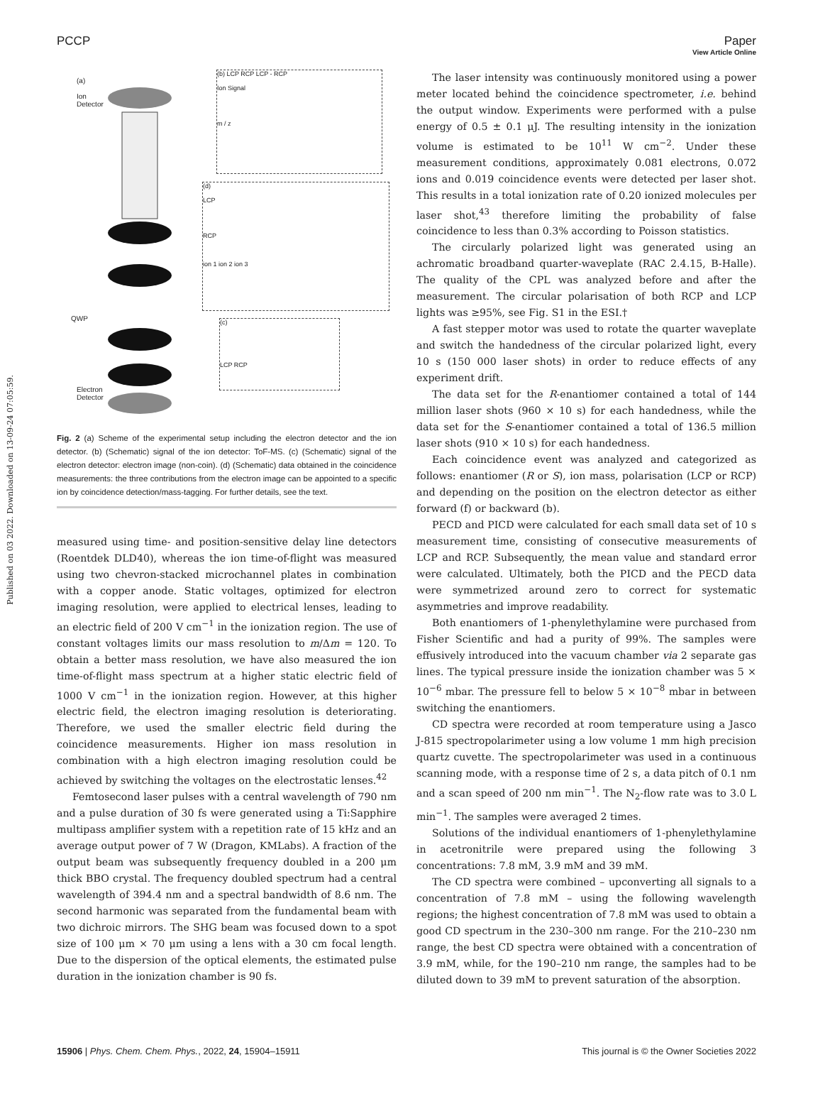View Article Online
PCCP Paper
Published on 03 2022. Downloaded on 13-09-24 07:05:59.
(a)
Ion
Detector
QWP
Electron
Detector
(b) LCP RCP LCP - RCP
Ion Signal
m / z
(d)
LCP
RCP
ion 1 ion 2 ion 3
(c)
LCP RCP
Fig. 2 (a) Scheme of the experimental setup including the electron detector and the ion detector. (b) (Schematic) signal of the ion detector: ToF-MS. (c) (Schematic) signal of the electron detector: electron image (non-coin). (d) (Schematic) data obtained in the coincidence measurements: the three contributions from the electron image can be appointed to a specific ion by coincidence detection/mass-tagging. For further details, see the text.
measured using time- and position-sensitive delay line detectors (Roentdek DLD40), whereas the ion time-of-flight was measured using two chevron-stacked microchannel plates in combination with a copper anode. Static voltages, optimized for electron imaging resolution, were applied to electrical lenses, leading to an electric field of 200 V cm<sup>−1</sup> in the ionization region. The use of constant voltages limits our mass resolution to m/Δm = 120. To obtain a better mass resolution, we have also measured the ion time-of-flight mass spectrum at a higher static electric field of 1000 V cm<sup>−1</sup> in the ionization region. However, at this higher electric field, the electron imaging resolution is deteriorating. Therefore, we used the smaller electric field during the coincidence measurements. Higher ion mass resolution in combination with a high electron imaging resolution could be achieved by switching the voltages on the electrostatic lenses.<sup>42</sup>
Femtosecond laser pulses with a central wavelength of 790 nm and a pulse duration of 30 fs were generated using a Ti:Sapphire multipass amplifier system with a repetition rate of 15 kHz and an average output power of 7 W (Dragon, KMLabs). A fraction of the output beam was subsequently frequency doubled in a 200 μm thick BBO crystal. The frequency doubled spectrum had a central wavelength of 394.4 nm and a spectral bandwidth of 8.6 nm. The second harmonic was separated from the fundamental beam with two dichroic mirrors. The SHG beam was focused down to a spot size of 100 μm × 70 μm using a lens with a 30 cm focal length. Due to the dispersion of the optical elements, the estimated pulse duration in the ionization chamber is 90 fs.
The laser intensity was continuously monitored using a power meter located behind the coincidence spectrometer, i.e. behind the output window. Experiments were performed with a pulse energy of 0.5 ± 0.1 μJ. The resulting intensity in the ionization volume is estimated to be 10<sup>11</sup> W cm<sup>−2</sup>. Under these measurement conditions, approximately 0.081 electrons, 0.072 ions and 0.019 coincidence events were detected per laser shot. This results in a total ionization rate of 0.20 ionized molecules per laser shot,<sup>43</sup> therefore limiting the probability of false coincidence to less than 0.3% according to Poisson statistics.
The circularly polarized light was generated using an achromatic broadband quarter-waveplate (RAC 2.4.15, B-Halle). The quality of the CPL was analyzed before and after the measurement. The circular polarisation of both RCP and LCP lights was ≥95%, see Fig. S1 in the ESI.†
A fast stepper motor was used to rotate the quarter waveplate and switch the handedness of the circular polarized light, every 10 s (150 000 laser shots) in order to reduce effects of any experiment drift.
The data set for the R-enantiomer contained a total of 144 million laser shots (960 × 10 s) for each handedness, while the data set for the S-enantiomer contained a total of 136.5 million laser shots (910 × 10 s) for each handedness.
Each coincidence event was analyzed and categorized as follows: enantiomer (R or S), ion mass, polarisation (LCP or RCP) and depending on the position on the electron detector as either forward (f) or backward (b).
PECD and PICD were calculated for each small data set of 10 s measurement time, consisting of consecutive measurements of LCP and RCP. Subsequently, the mean value and standard error were calculated. Ultimately, both the PICD and the PECD data were symmetrized around zero to correct for systematic asymmetries and improve readability.
Both enantiomers of 1-phenylethylamine were purchased from Fisher Scientific and had a purity of 99%. The samples were effusively introduced into the vacuum chamber via 2 separate gas lines. The typical pressure inside the ionization chamber was 5 × 10<sup>−6</sup> mbar. The pressure fell to below 5 × 10<sup>−8</sup> mbar in between switching the enantiomers.
CD spectra were recorded at room temperature using a Jasco J-815 spectropolarimeter using a low volume 1 mm high precision quartz cuvette. The spectropolarimeter was used in a continuous scanning mode, with a response time of 2 s, a data pitch of 0.1 nm and a scan speed of 200 nm min<sup>−1</sup>. The N<sub>2</sub>-flow rate was to 3.0 L min<sup>−1</sup>. The samples were averaged 2 times.
Solutions of the individual enantiomers of 1-phenylethylamine in acetronitrile were prepared using the following 3 concentrations: 7.8 mM, 3.9 mM and 39 mM.
The CD spectra were combined – upconverting all signals to a concentration of 7.8 mM – using the following wavelength regions; the highest concentration of 7.8 mM was used to obtain a good CD spectrum in the 230–300 nm range. For the 210–230 nm range, the best CD spectra were obtained with a concentration of 3.9 mM, while, for the 190–210 nm range, the samples had to be diluted down to 39 mM to prevent saturation of the absorption.
15906 | Phys. Chem. Chem. Phys., 2022, 24, 15904–15911 This journal is © the Owner Societies 2022